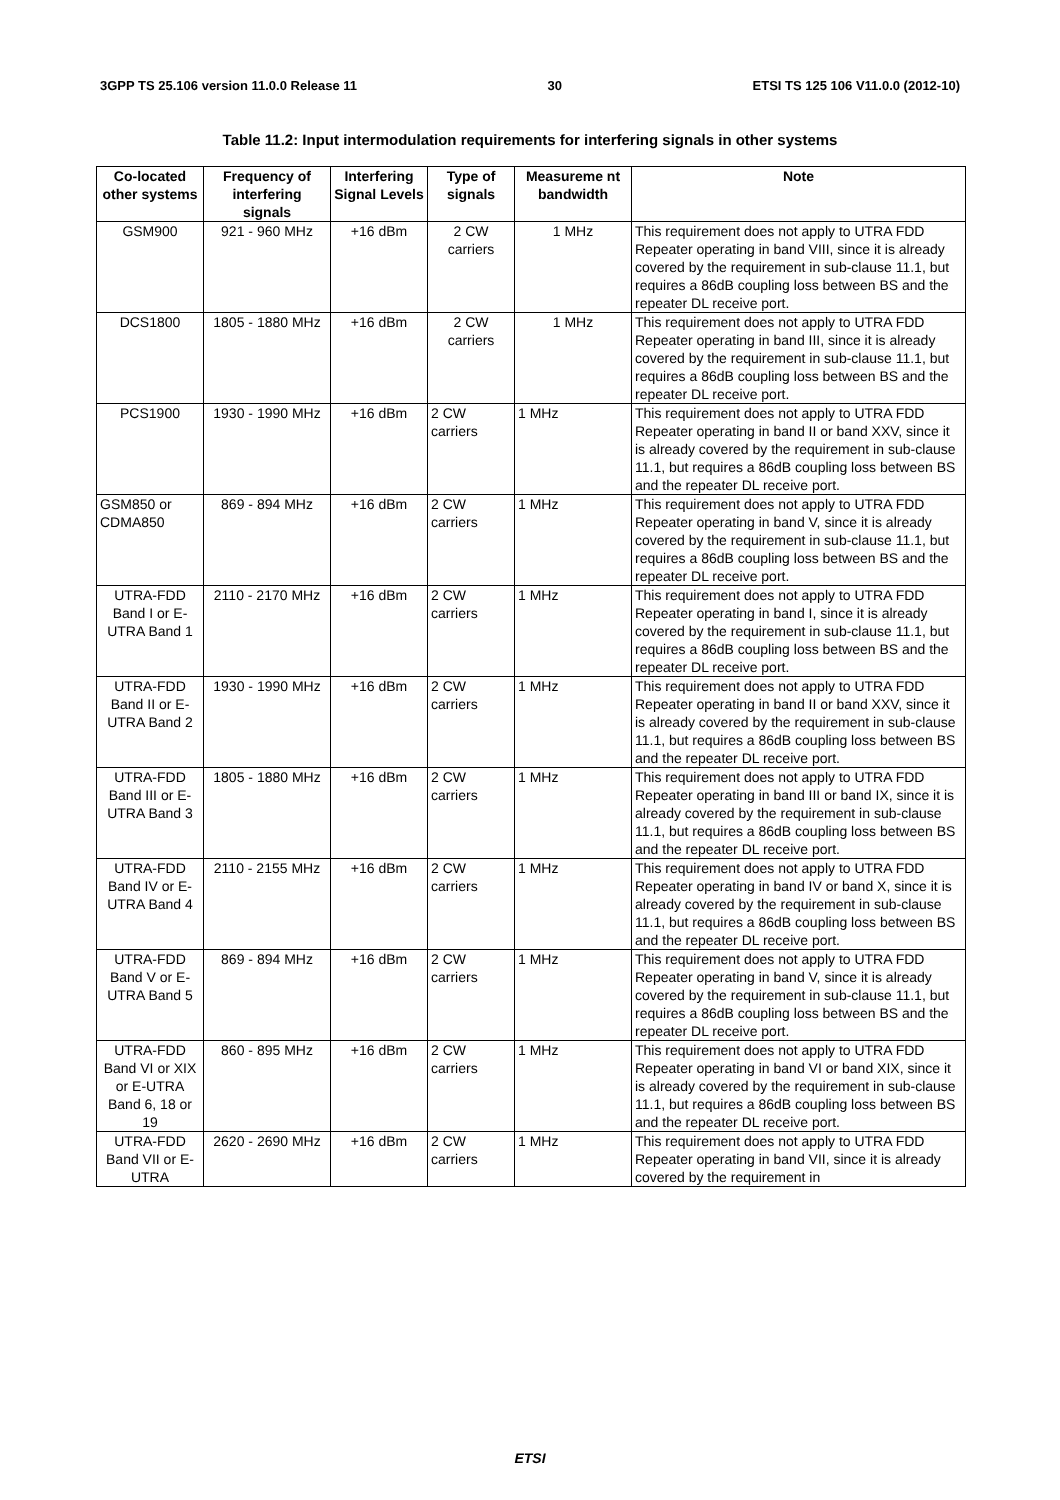3GPP TS 25.106 version 11.0.0 Release 11 30 ETSI TS 125 106 V11.0.0 (2012-10)
Table 11.2: Input intermodulation requirements for interfering signals in other systems
| Co-located other systems | Frequency of interfering signals | Interfering Signal Levels | Type of signals | Measureme nt bandwidth | Note |
| --- | --- | --- | --- | --- | --- |
| GSM900 | 921 - 960 MHz | +16 dBm | 2 CW carriers | 1 MHz | This requirement does not apply to UTRA FDD Repeater operating in band VIII, since it is already covered by the requirement in sub-clause 11.1, but requires a 86dB coupling loss between BS and the repeater DL receive port. |
| DCS1800 | 1805 - 1880 MHz | +16 dBm | 2 CW carriers | 1 MHz | This requirement does not apply to UTRA FDD Repeater operating in band III, since it is already covered by the requirement in sub-clause 11.1, but requires a 86dB coupling loss between BS and the repeater DL receive port. |
| PCS1900 | 1930 - 1990 MHz | +16 dBm | 2 CW carriers | 1 MHz | This requirement does not apply to UTRA FDD Repeater operating in band II or band XXV, since it is already covered by the requirement in sub-clause 11.1, but requires a 86dB coupling loss between BS and the repeater DL receive port. |
| GSM850 or CDMA850 | 869 - 894 MHz | +16 dBm | 2 CW carriers | 1 MHz | This requirement does not apply to UTRA FDD Repeater operating in band V, since it is already covered by the requirement in sub-clause 11.1, but requires a 86dB coupling loss between BS and the repeater DL receive port. |
| UTRA-FDD Band I or E-UTRA Band 1 | 2110 - 2170 MHz | +16 dBm | 2 CW carriers | 1 MHz | This requirement does not apply to UTRA FDD Repeater operating in band I, since it is already covered by the requirement in sub-clause 11.1, but requires a 86dB coupling loss between BS and the repeater DL receive port. |
| UTRA-FDD Band II or E-UTRA Band 2 | 1930 - 1990 MHz | +16 dBm | 2 CW carriers | 1 MHz | This requirement does not apply to UTRA FDD Repeater operating in band II or band XXV, since it is already covered by the requirement in sub-clause 11.1, but requires a 86dB coupling loss between BS and the repeater DL receive port. |
| UTRA-FDD Band III or E-UTRA Band 3 | 1805 - 1880 MHz | +16 dBm | 2 CW carriers | 1 MHz | This requirement does not apply to UTRA FDD Repeater operating in band III or band IX, since it is already covered by the requirement in sub-clause 11.1, but requires a 86dB coupling loss between BS and the repeater DL receive port. |
| UTRA-FDD Band IV or E-UTRA Band 4 | 2110 - 2155 MHz | +16 dBm | 2 CW carriers | 1 MHz | This requirement does not apply to UTRA FDD Repeater operating in band IV or band X, since it is already covered by the requirement in sub-clause 11.1, but requires a 86dB coupling loss between BS and the repeater DL receive port. |
| UTRA-FDD Band V or E-UTRA Band 5 | 869 - 894 MHz | +16 dBm | 2 CW carriers | 1 MHz | This requirement does not apply to UTRA FDD Repeater operating in band V, since it is already covered by the requirement in sub-clause 11.1, but requires a 86dB coupling loss between BS and the repeater DL receive port. |
| UTRA-FDD Band VI or XIX or E-UTRA Band 6, 18 or 19 | 860 - 895 MHz | +16 dBm | 2 CW carriers | 1 MHz | This requirement does not apply to UTRA FDD Repeater operating in band VI or band XIX, since it is already covered by the requirement in sub-clause 11.1, but requires a 86dB coupling loss between BS and the repeater DL receive port. |
| UTRA-FDD Band VII or E-UTRA | 2620 - 2690 MHz | +16 dBm | 2 CW carriers | 1 MHz | This requirement does not apply to UTRA FDD Repeater operating in band VII, since it is already covered by the requirement in |
ETSI